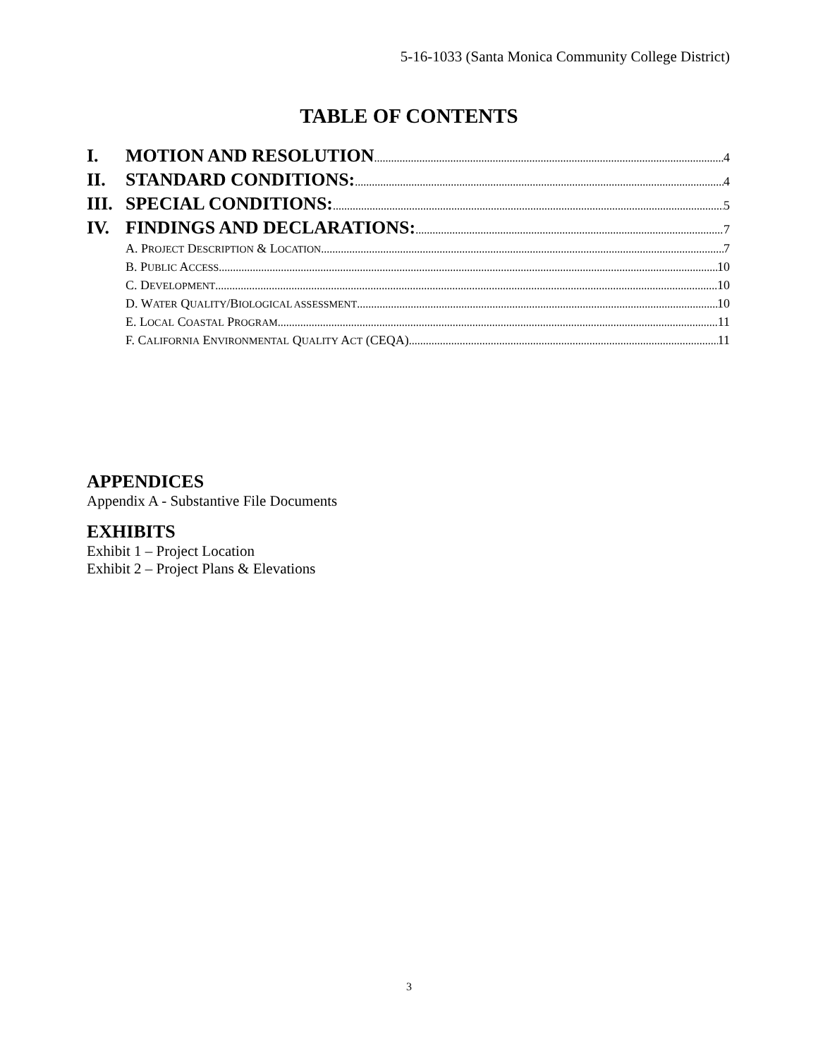5-16-1033 (Santa Monica Community College District)
TABLE OF CONTENTS
I. MOTION AND RESOLUTION 4
II. STANDARD CONDITIONS: 4
III. SPECIAL CONDITIONS: 5
IV. FINDINGS AND DECLARATIONS: 7
A. PROJECT DESCRIPTION & LOCATION 7
B. PUBLIC ACCESS 10
C. DEVELOPMENT 10
D. WATER QUALITY/BIOLOGICAL ASSESSMENT 10
E. LOCAL COASTAL PROGRAM 11
F. CALIFORNIA ENVIRONMENTAL QUALITY ACT (CEQA) 11
APPENDICES
Appendix A - Substantive File Documents
EXHIBITS
Exhibit 1 – Project Location
Exhibit 2 – Project Plans & Elevations
3